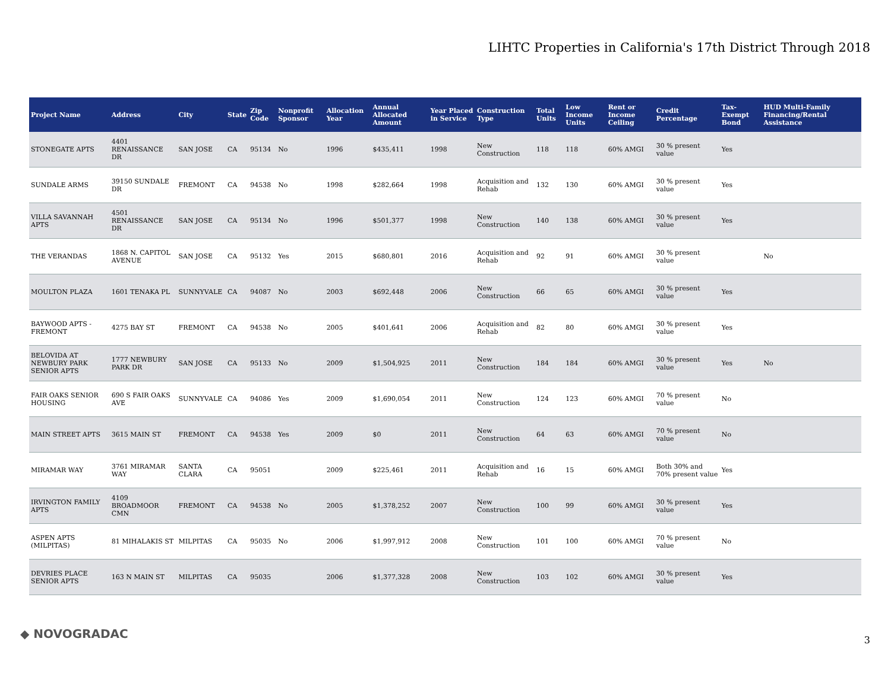LIHTC Properties in California's 17th District Through 2018
| Project Name | Address | City | State | Zip Code | Nonprofit Sponsor | Allocation Year | Annual Allocated Amount | Year Placed in Service | Construction Type | Total Units | Low Income Units | Rent or Income Ceiling | Credit Percentage | Tax-Exempt Bond | HUD Multi-Family Financing/Rental Assistance |
| --- | --- | --- | --- | --- | --- | --- | --- | --- | --- | --- | --- | --- | --- | --- | --- |
| STONEGATE APTS | 4401 RENAISSANCE DR | SAN JOSE | CA | 95134 | No | 1996 | $435,411 | 1998 | New Construction | 118 | 118 | 60% AMGI | 30 % present value | Yes | |
| SUNDALE ARMS | 39150 SUNDALE DR | FREMONT | CA | 94538 | No | 1998 | $282,664 | 1998 | Acquisition and Rehab | 132 | 130 | 60% AMGI | 30 % present value | Yes | |
| VILLA SAVANNAH APTS | 4501 RENAISSANCE DR | SAN JOSE | CA | 95134 | No | 1996 | $501,377 | 1998 | New Construction | 140 | 138 | 60% AMGI | 30 % present value | Yes | |
| THE VERANDAS | 1868 N. CAPITOL AVENUE | SAN JOSE | CA | 95132 | Yes | 2015 | $680,801 | 2016 | Acquisition and Rehab | 92 | 91 | 60% AMGI | 30 % present value | | No |
| MOULTON PLAZA | 1601 TENAKA PL | SUNNYVALE | CA | 94087 | No | 2003 | $692,448 | 2006 | New Construction | 66 | 65 | 60% AMGI | 30 % present value | Yes | |
| BAYWOOD APTS - FREMONT | 4275 BAY ST | FREMONT | CA | 94538 | No | 2005 | $401,641 | 2006 | Acquisition and Rehab | 82 | 80 | 60% AMGI | 30 % present value | Yes | |
| BELOVIDA AT NEWBURY PARK SENIOR APTS | 1777 NEWBURY PARK DR | SAN JOSE | CA | 95133 | No | 2009 | $1,504,925 | 2011 | New Construction | 184 | 184 | 60% AMGI | 30 % present value | Yes | No |
| FAIR OAKS SENIOR HOUSING | 690 S FAIR OAKS AVE | SUNNYVALE | CA | 94086 | Yes | 2009 | $1,690,054 | 2011 | New Construction | 124 | 123 | 60% AMGI | 70 % present value | No | |
| MAIN STREET APTS | 3615 MAIN ST | FREMONT | CA | 94538 | Yes | 2009 | $0 | 2011 | New Construction | 64 | 63 | 60% AMGI | 70 % present value | No | |
| MIRAMAR WAY | 3761 MIRAMAR WAY | SANTA CLARA | CA | 95051 | | 2009 | $225,461 | 2011 | Acquisition and Rehab | 16 | 15 | 60% AMGI | Both 30% and 70% present value | Yes | |
| IRVINGTON FAMILY APTS | 4109 BROADMOOR CMN | FREMONT | CA | 94538 | No | 2005 | $1,378,252 | 2007 | New Construction | 100 | 99 | 60% AMGI | 30 % present value | Yes | |
| ASPEN APTS (MILPITAS) | 81 MIHALAKIS ST | MILPITAS | CA | 95035 | No | 2006 | $1,997,912 | 2008 | New Construction | 101 | 100 | 60% AMGI | 70 % present value | No | |
| DEVRIES PLACE SENIOR APTS | 163 N MAIN ST | MILPITAS | CA | 95035 | | 2006 | $1,377,328 | 2008 | New Construction | 103 | 102 | 60% AMGI | 30 % present value | Yes | |
◆ NOVOGRADAC 3